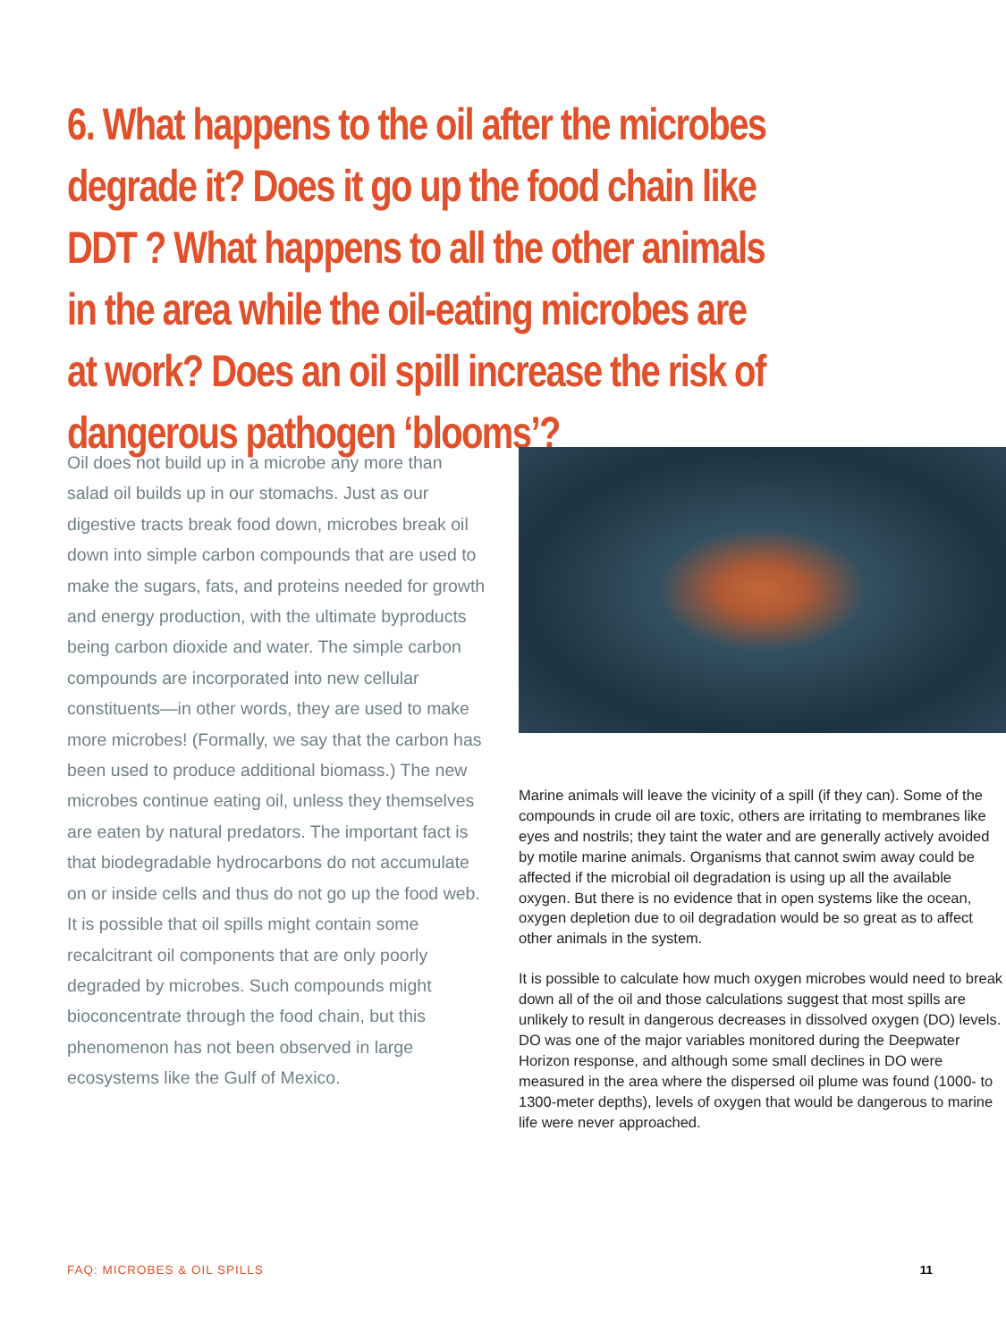6. What happens to the oil after the microbes degrade it? Does it go up the food chain like DDT ? What happens to all the other animals in the area while the oil-eating microbes are at work? Does an oil spill increase the risk of dangerous pathogen ‘blooms’?
Oil does not build up in a microbe any more than salad oil builds up in our stomachs. Just as our digestive tracts break food down, microbes break oil down into simple carbon compounds that are used to make the sugars, fats, and proteins needed for growth and energy production, with the ultimate byproducts being carbon dioxide and water. The simple carbon compounds are incorporated into new cellular constituents—in other words, they are used to make more microbes! (Formally, we say that the carbon has been used to produce additional biomass.) The new microbes continue eating oil, unless they themselves are eaten by natural predators. The important fact is that biodegradable hydrocarbons do not accumulate on or inside cells and thus do not go up the food web. It is possible that oil spills might contain some recalcitrant oil components that are only poorly degraded by microbes. Such compounds might bioconcentrate through the food chain, but this phenomenon has not been observed in large ecosystems like the Gulf of Mexico.
Marine animals will leave the vicinity of a spill (if they can). Some of the compounds in crude oil are toxic, others are irritating to membranes like eyes and nostrils; they taint the water and are generally actively avoided by motile marine animals. Organisms that cannot swim away could be affected if the microbial oil degradation is using up all the available oxygen. But there is no evidence that in open systems like the ocean, oxygen depletion due to oil degradation would be so great as to affect other animals in the system.
It is possible to calculate how much oxygen microbes would need to break down all of the oil and those calculations suggest that most spills are unlikely to result in dangerous decreases in dissolved oxygen (DO) levels. DO was one of the major variables monitored during the Deepwater Horizon response, and although some small declines in DO were measured in the area where the dispersed oil plume was found (1000- to 1300-meter depths), levels of oxygen that would be dangerous to marine life were never approached.
FAQ: MICROBES & OIL SPILLS 11